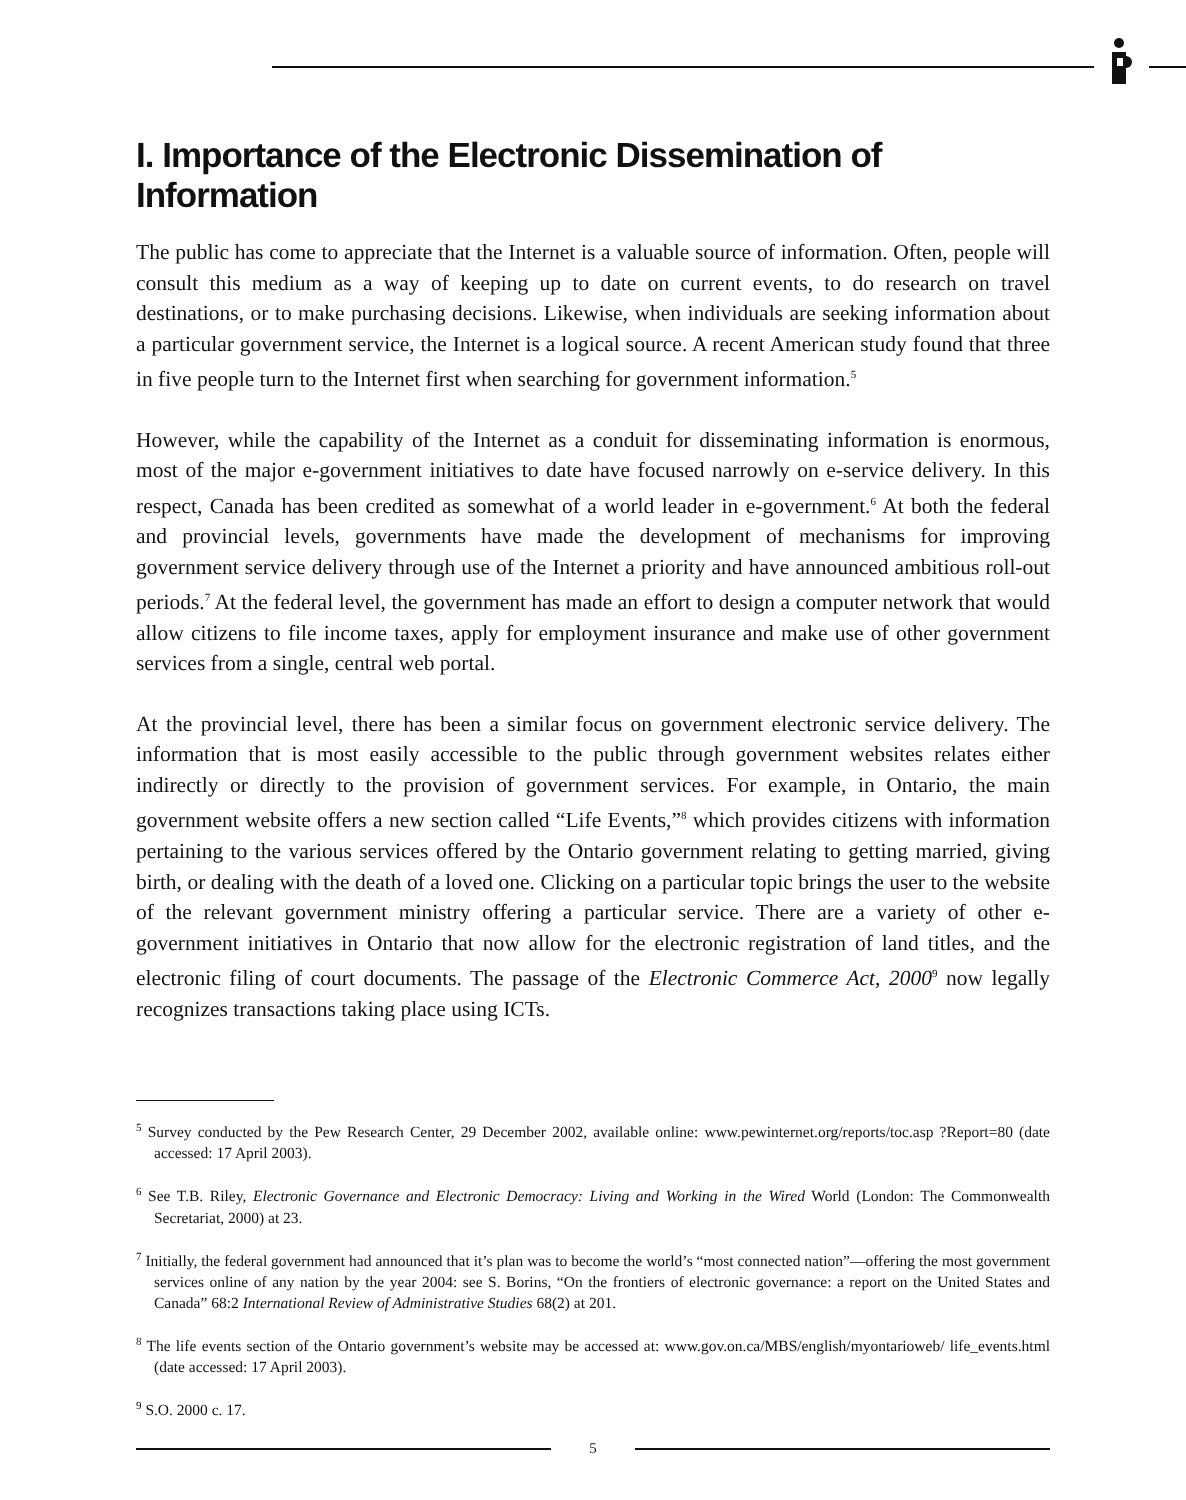I. Importance of the Electronic Dissemination of Information
The public has come to appreciate that the Internet is a valuable source of information. Often, people will consult this medium as a way of keeping up to date on current events, to do research on travel destinations, or to make purchasing decisions. Likewise, when individuals are seeking information about a particular government service, the Internet is a logical source. A recent American study found that three in five people turn to the Internet first when searching for government information.<sup>5</sup>
However, while the capability of the Internet as a conduit for disseminating information is enormous, most of the major e-government initiatives to date have focused narrowly on e-service delivery. In this respect, Canada has been credited as somewhat of a world leader in e-government.<sup>6</sup> At both the federal and provincial levels, governments have made the development of mechanisms for improving government service delivery through use of the Internet a priority and have announced ambitious roll-out periods.<sup>7</sup> At the federal level, the government has made an effort to design a computer network that would allow citizens to file income taxes, apply for employment insurance and make use of other government services from a single, central web portal.
At the provincial level, there has been a similar focus on government electronic service delivery. The information that is most easily accessible to the public through government websites relates either indirectly or directly to the provision of government services. For example, in Ontario, the main government website offers a new section called “Life Events,”<sup>8</sup> which provides citizens with information pertaining to the various services offered by the Ontario government relating to getting married, giving birth, or dealing with the death of a loved one. Clicking on a particular topic brings the user to the website of the relevant government ministry offering a particular service. There are a variety of other e-government initiatives in Ontario that now allow for the electronic registration of land titles, and the electronic filing of court documents. The passage of the Electronic Commerce Act, 2000<sup>9</sup> now legally recognizes transactions taking place using ICTs.
<sup>5</sup> Survey conducted by the Pew Research Center, 29 December 2002, available online: www.pewinternet.org/reports/toc.asp ?Report=80 (date accessed: 17 April 2003).
<sup>6</sup> See T.B. Riley, Electronic Governance and Electronic Democracy: Living and Working in the Wired World (London: The Commonwealth Secretariat, 2000) at 23.
<sup>7</sup> Initially, the federal government had announced that it’s plan was to become the world’s “most connected nation”—offering the most government services online of any nation by the year 2004: see S. Borins, “On the frontiers of electronic governance: a report on the United States and Canada” 68:2 International Review of Administrative Studies 68(2) at 201.
<sup>8</sup> The life events section of the Ontario government’s website may be accessed at: www.gov.on.ca/MBS/english/myontarioweb/ life_events.html (date accessed: 17 April 2003).
<sup>9</sup> S.O. 2000 c. 17.
5